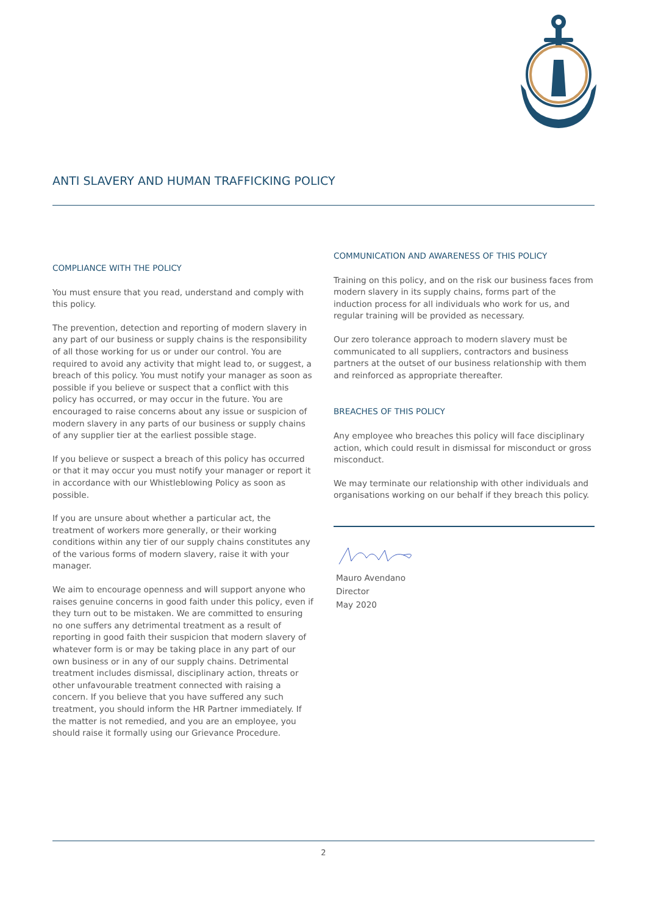ANTI SLAVERY AND HUMAN TRAFFICKING POLICY
COMPLIANCE WITH THE POLICY
You must ensure that you read, understand and comply with this policy.
The prevention, detection and reporting of modern slavery in any part of our business or supply chains is the responsibility of all those working for us or under our control. You are required to avoid any activity that might lead to, or suggest, a breach of this policy. You must notify your manager as soon as possible if you believe or suspect that a conflict with this policy has occurred, or may occur in the future. You are encouraged to raise concerns about any issue or suspicion of modern slavery in any parts of our business or supply chains of any supplier tier at the earliest possible stage.
If you believe or suspect a breach of this policy has occurred or that it may occur you must notify your manager or report it in accordance with our Whistleblowing Policy as soon as possible.
If you are unsure about whether a particular act, the treatment of workers more generally, or their working conditions within any tier of our supply chains constitutes any of the various forms of modern slavery, raise it with your manager.
We aim to encourage openness and will support anyone who raises genuine concerns in good faith under this policy, even if they turn out to be mistaken. We are committed to ensuring no one suffers any detrimental treatment as a result of reporting in good faith their suspicion that modern slavery of whatever form is or may be taking place in any part of our own business or in any of our supply chains. Detrimental treatment includes dismissal, disciplinary action, threats or other unfavourable treatment connected with raising a concern. If you believe that you have suffered any such treatment, you should inform the HR Partner immediately. If the matter is not remedied, and you are an employee, you should raise it formally using our Grievance Procedure.
COMMUNICATION AND AWARENESS OF THIS POLICY
Training on this policy, and on the risk our business faces from modern slavery in its supply chains, forms part of the induction process for all individuals who work for us, and regular training will be provided as necessary.
Our zero tolerance approach to modern slavery must be communicated to all suppliers, contractors and business partners at the outset of our business relationship with them and reinforced as appropriate thereafter.
BREACHES OF THIS POLICY
Any employee who breaches this policy will face disciplinary action, which could result in dismissal for misconduct or gross misconduct.
We may terminate our relationship with other individuals and organisations working on our behalf if they breach this policy.
Mauro Avendano
Director
May 2020
2